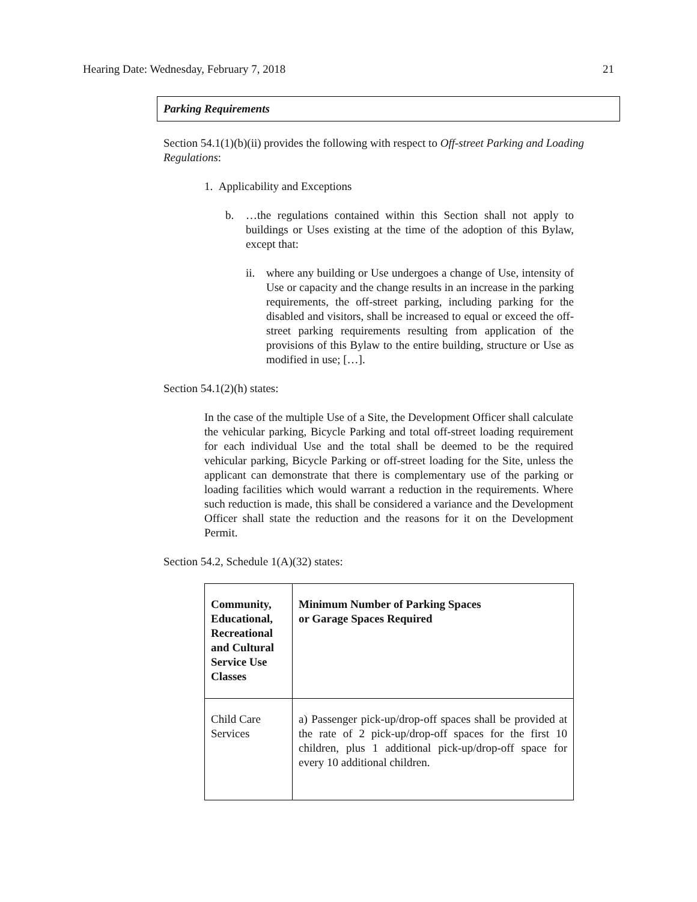Hearing Date: Wednesday, February 7, 2018 21
Parking Requirements
Section 54.1(1)(b)(ii) provides the following with respect to Off-street Parking and Loading Regulations:
1. Applicability and Exceptions
b. …the regulations contained within this Section shall not apply to buildings or Uses existing at the time of the adoption of this Bylaw, except that:
ii.
where any building or Use undergoes a change of Use, intensity of Use or capacity and the change results in an increase in the parking requirements, the off-street parking, including parking for the disabled and visitors, shall be increased to equal or exceed the off-street parking requirements resulting from application of the provisions of this Bylaw to the entire building, structure or Use as modified in use; […].
Section 54.1(2)(h) states:
In the case of the multiple Use of a Site, the Development Officer shall calculate the vehicular parking, Bicycle Parking and total off-street loading requirement for each individual Use and the total shall be deemed to be the required vehicular parking, Bicycle Parking or off-street loading for the Site, unless the applicant can demonstrate that there is complementary use of the parking or loading facilities which would warrant a reduction in the requirements. Where such reduction is made, this shall be considered a variance and the Development Officer shall state the reduction and the reasons for it on the Development Permit.
Section 54.2, Schedule 1(A)(32) states:
| Community, Educational, Recreational and Cultural Service Use Classes | Minimum Number of Parking Spaces or Garage Spaces Required |
| --- | --- |
| Child Care Services | a) Passenger pick-up/drop-off spaces shall be provided at the rate of 2 pick-up/drop-off spaces for the first 10 children, plus 1 additional pick-up/drop-off space for every 10 additional children. |